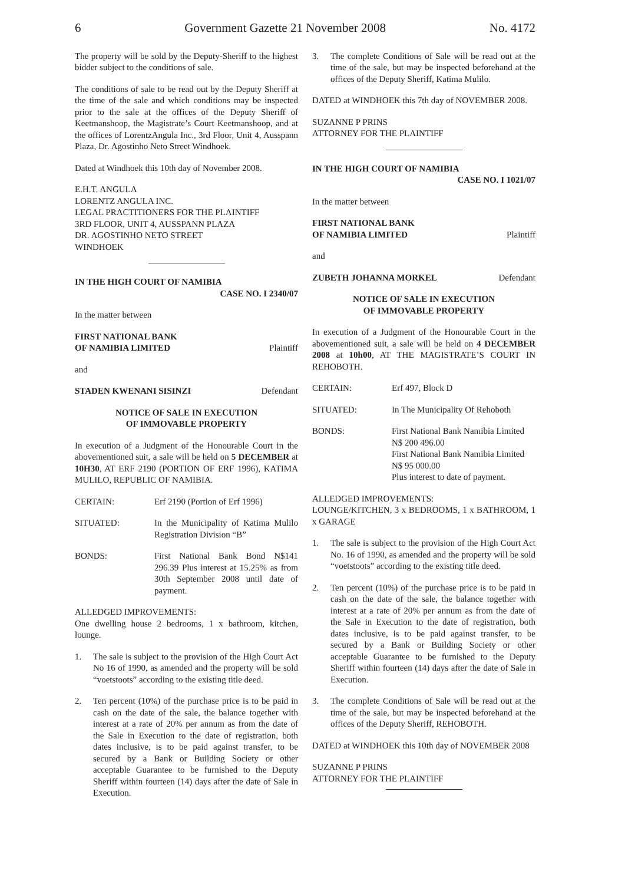6 Government Gazette 21 November 2008 No. 4172
The property will be sold by the Deputy-Sheriff to the highest bidder subject to the conditions of sale.
The conditions of sale to be read out by the Deputy Sheriff at the time of the sale and which conditions may be inspected prior to the sale at the offices of the Deputy Sheriff of Keetmanshoop, the Magistrate’s Court Keetmanshoop, and at the offices of LorentzAngula Inc., 3rd Floor, Unit 4, Ausspann Plaza, Dr. Agostinho Neto Street Windhoek.
Dated at Windhoek this 10th day of November 2008.
E.H.T. ANGULA
LORENTZ ANGULA INC.
LEGAL PRACTITIONERS FOR THE PLAINTIFF
3RD FLOOR, UNIT 4, AUSSPANN PLAZA
DR. AGOSTINHO NETO STREET
WINDHOEK
IN THE HIGH COURT OF NAMIBIA
CASE NO. I 2340/07
In the matter between
FIRST NATIONAL BANK
OF NAMIBIA LIMITED Plaintiff
and
STADEN KWENANI SISINZI Defendant
NOTICE OF SALE IN EXECUTION
OF IMMOVABLE PROPERTY
In execution of a Judgment of the Honourable Court in the abovementioned suit, a sale will be held on 5 DECEMBER at 10H30, AT ERF 2190 (PORTION OF ERF 1996), KATIMA MULILO, REPUBLIC OF NAMIBIA.
CERTAIN: Erf 2190 (Portion of Erf 1996)
SITUATED: In the Municipality of Katima Mulilo Registration Division “B”
BONDS: First National Bank Bond N$141 296.39 Plus interest at 15.25% as from 30th September 2008 until date of payment.
ALLEDGED IMPROVEMENTS:
One dwelling house 2 bedrooms, 1 x bathroom, kitchen, lounge.
1. The sale is subject to the provision of the High Court Act No 16 of 1990, as amended and the property will be sold “voetstoots” according to the existing title deed.
2. Ten percent (10%) of the purchase price is to be paid in cash on the date of the sale, the balance together with interest at a rate of 20% per annum as from the date of the Sale in Execution to the date of registration, both dates inclusive, is to be paid against transfer, to be secured by a Bank or Building Society or other acceptable Guarantee to be furnished to the Deputy Sheriff within fourteen (14) days after the date of Sale in Execution.
3. The complete Conditions of Sale will be read out at the time of the sale, but may be inspected beforehand at the offices of the Deputy Sheriff, Katima Mulilo.
DATED at WINDHOEK this 7th day of NOVEMBER 2008.
SUZANNE P PRINS
ATTORNEY FOR THE PLAINTIFF
IN THE HIGH COURT OF NAMIBIA
CASE NO. I 1021/07
In the matter between
FIRST NATIONAL BANK
OF NAMIBIA LIMITED Plaintiff
and
ZUBETH JOHANNA MORKEL Defendant
NOTICE OF SALE IN EXECUTION
OF IMMOVABLE PROPERTY
In execution of a Judgment of the Honourable Court in the abovementioned suit, a sale will be held on 4 DECEMBER 2008 at 10h00, AT THE MAGISTRATE’S COURT IN REHOBOTH.
CERTAIN: Erf 497, Block D
SITUATED: In The Municipality Of Rehoboth
BONDS: First National Bank Namibia Limited
N$ 200 496.00
First National Bank Namibia Limited
N$ 95 000.00
Plus interest to date of payment.
ALLEDGED IMPROVEMENTS:
LOUNGE/KITCHEN, 3 x BEDROOMS, 1 x BATHROOM, 1 x GARAGE
1. The sale is subject to the provision of the High Court Act No. 16 of 1990, as amended and the property will be sold “voetstoots” according to the existing title deed.
2. Ten percent (10%) of the purchase price is to be paid in cash on the date of the sale, the balance together with interest at a rate of 20% per annum as from the date of the Sale in Execution to the date of registration, both dates inclusive, is to be paid against transfer, to be secured by a Bank or Building Society or other acceptable Guarantee to be furnished to the Deputy Sheriff within fourteen (14) days after the date of Sale in Execution.
3. The complete Conditions of Sale will be read out at the time of the sale, but may be inspected beforehand at the offices of the Deputy Sheriff, REHOBOTH.
DATED at WINDHOEK this 10th day of NOVEMBER 2008
SUZANNE P PRINS
ATTORNEY FOR THE PLAINTIFF